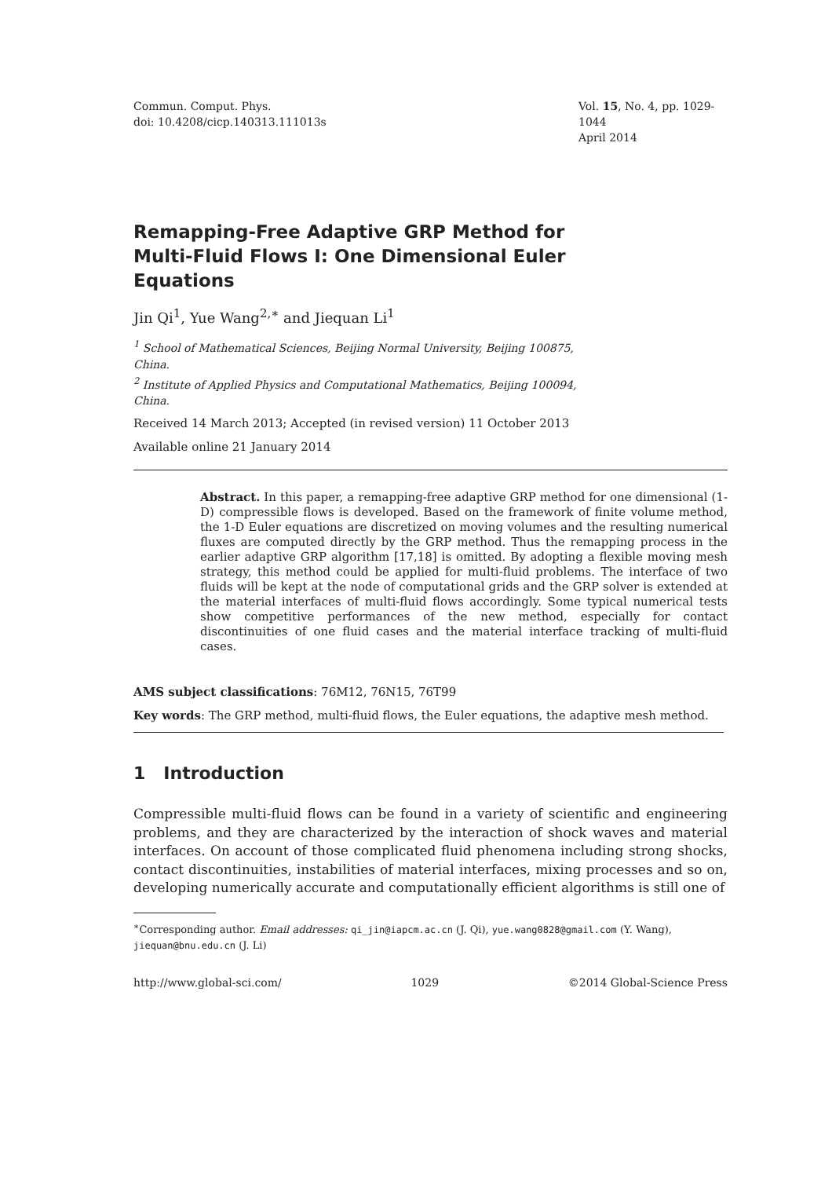Commun. Comput. Phys.
doi: 10.4208/cicp.140313.111013s
Vol. 15, No. 4, pp. 1029-1044
April 2014
Remapping-Free Adaptive GRP Method for Multi-Fluid Flows I: One Dimensional Euler Equations
Jin Qi<sup>1</sup>, Yue Wang<sup>2,∗</sup> and Jiequan Li<sup>1</sup>
<sup>1</sup> School of Mathematical Sciences, Beijing Normal University, Beijing 100875, China.
<sup>2</sup> Institute of Applied Physics and Computational Mathematics, Beijing 100094, China.
Received 14 March 2013; Accepted (in revised version) 11 October 2013
Available online 21 January 2014
Abstract. In this paper, a remapping-free adaptive GRP method for one dimensional (1-D) compressible flows is developed. Based on the framework of finite volume method, the 1-D Euler equations are discretized on moving volumes and the resulting numerical fluxes are computed directly by the GRP method. Thus the remapping process in the earlier adaptive GRP algorithm [17,18] is omitted. By adopting a flexible moving mesh strategy, this method could be applied for multi-fluid problems. The interface of two fluids will be kept at the node of computational grids and the GRP solver is extended at the material interfaces of multi-fluid flows accordingly. Some typical numerical tests show competitive performances of the new method, especially for contact discontinuities of one fluid cases and the material interface tracking of multi-fluid cases.
AMS subject classifications: 76M12, 76N15, 76T99
Key words: The GRP method, multi-fluid flows, the Euler equations, the adaptive mesh method.
1 Introduction
Compressible multi-fluid flows can be found in a variety of scientific and engineering problems, and they are characterized by the interaction of shock waves and material interfaces. On account of those complicated fluid phenomena including strong shocks, contact discontinuities, instabilities of material interfaces, mixing processes and so on, developing numerically accurate and computationally efficient algorithms is still one of
<sup>∗</sup>Corresponding author. Email addresses: qi_jin@iapcm.ac.cn (J. Qi), yue.wang0828@gmail.com (Y. Wang), jiequan@bnu.edu.cn (J. Li)
http://www.global-sci.com/ 1029 ©2014 Global-Science Press